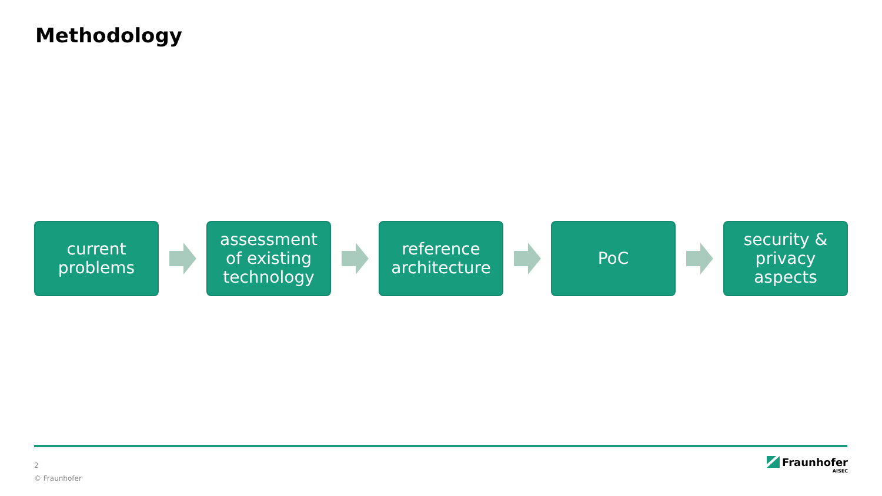Methodology
current
problems
assessment
of existing
technology
reference
architecture
PoC
security &
privacy
aspects
2
© Fraunhofer
Fraunhofer
AISEC